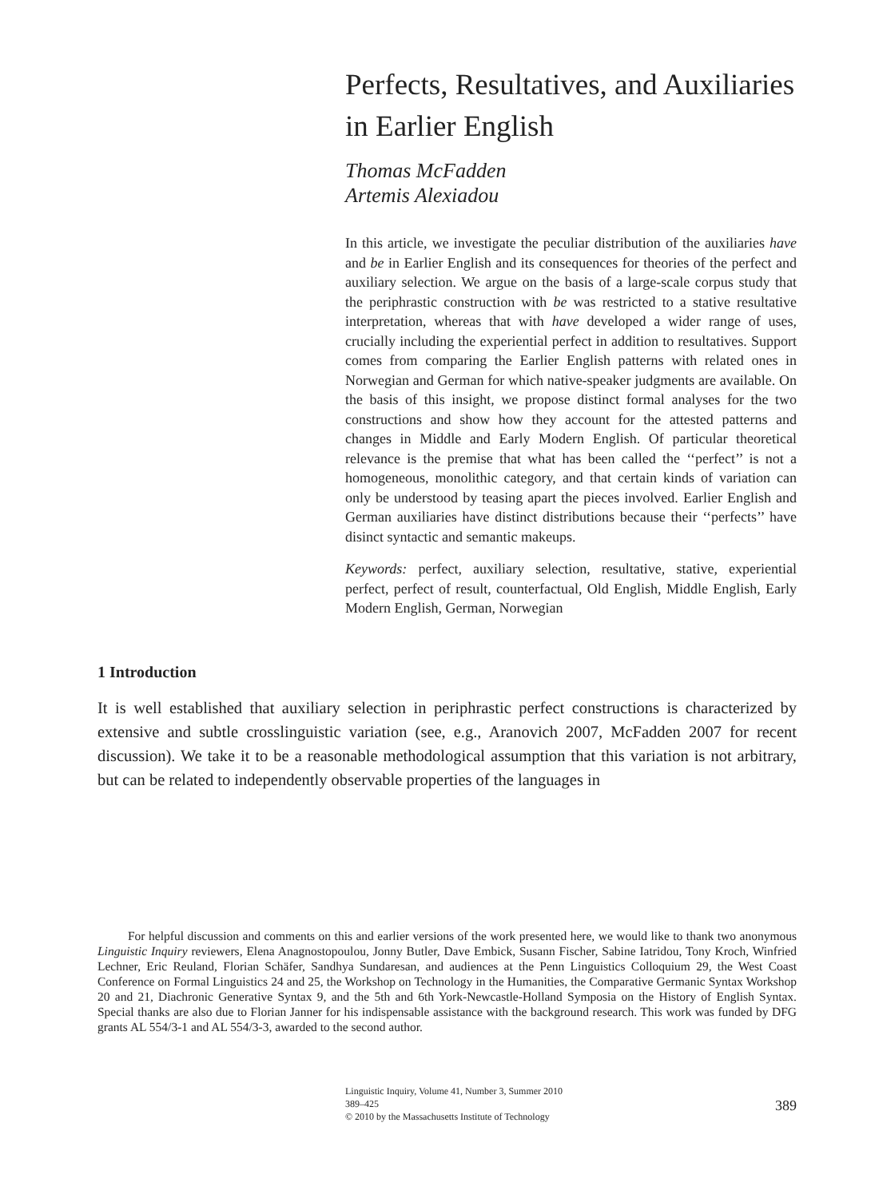Perfects, Resultatives, and Auxiliaries in Earlier English
Thomas McFadden
Artemis Alexiadou
In this article, we investigate the peculiar distribution of the auxiliaries have and be in Earlier English and its consequences for theories of the perfect and auxiliary selection. We argue on the basis of a large-scale corpus study that the periphrastic construction with be was restricted to a stative resultative interpretation, whereas that with have developed a wider range of uses, crucially including the experiential perfect in addition to resultatives. Support comes from comparing the Earlier English patterns with related ones in Norwegian and German for which native-speaker judgments are available. On the basis of this insight, we propose distinct formal analyses for the two constructions and show how they account for the attested patterns and changes in Middle and Early Modern English. Of particular theoretical relevance is the premise that what has been called the ‘‘perfect’’ is not a homogeneous, monolithic category, and that certain kinds of variation can only be understood by teasing apart the pieces involved. Earlier English and German auxiliaries have distinct distributions because their ‘‘perfects’’ have disinct syntactic and semantic makeups.
Keywords: perfect, auxiliary selection, resultative, stative, experiential perfect, perfect of result, counterfactual, Old English, Middle English, Early Modern English, German, Norwegian
1 Introduction
It is well established that auxiliary selection in periphrastic perfect constructions is characterized by extensive and subtle crosslinguistic variation (see, e.g., Aranovich 2007, McFadden 2007 for recent discussion). We take it to be a reasonable methodological assumption that this variation is not arbitrary, but can be related to independently observable properties of the languages in
For helpful discussion and comments on this and earlier versions of the work presented here, we would like to thank two anonymous Linguistic Inquiry reviewers, Elena Anagnostopoulou, Jonny Butler, Dave Embick, Susann Fischer, Sabine Iatridou, Tony Kroch, Winfried Lechner, Eric Reuland, Florian Schäfer, Sandhya Sundaresan, and audiences at the Penn Linguistics Colloquium 29, the West Coast Conference on Formal Linguistics 24 and 25, the Workshop on Technology in the Humanities, the Comparative Germanic Syntax Workshop 20 and 21, Diachronic Generative Syntax 9, and the 5th and 6th York-Newcastle-Holland Symposia on the History of English Syntax. Special thanks are also due to Florian Janner for his indispensable assistance with the background research. This work was funded by DFG grants AL 554/3-1 and AL 554/3-3, awarded to the second author.
Linguistic Inquiry, Volume 41, Number 3, Summer 2010
389–425
© 2010 by the Massachusetts Institute of Technology 389